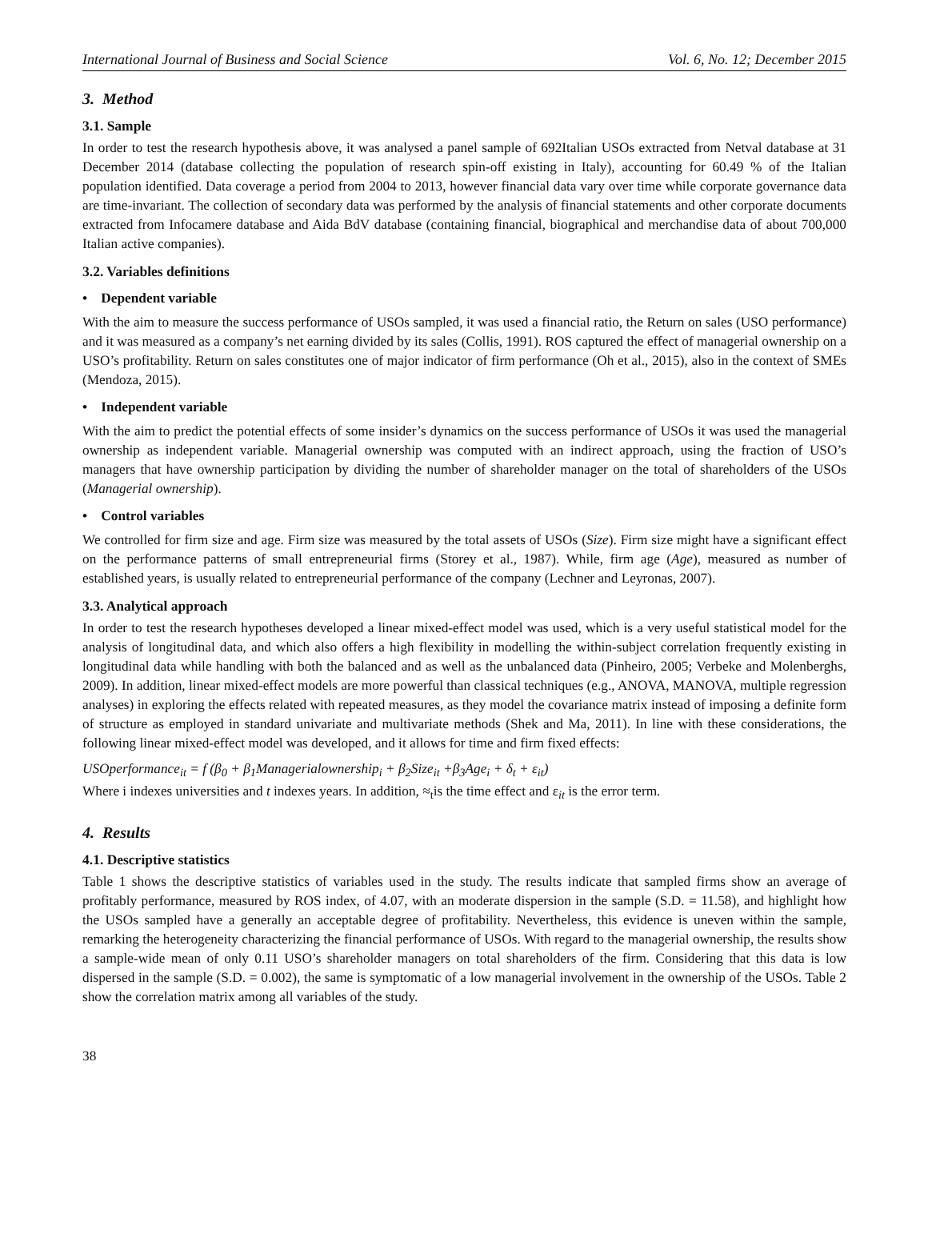International Journal of Business and Social Science Vol. 6, No. 12; December 2015
3. Method
3.1. Sample
In order to test the research hypothesis above, it was analysed a panel sample of 692Italian USOs extracted from Netval database at 31 December 2014 (database collecting the population of research spin-off existing in Italy), accounting for 60.49 % of the Italian population identified. Data coverage a period from 2004 to 2013, however financial data vary over time while corporate governance data are time-invariant. The collection of secondary data was performed by the analysis of financial statements and other corporate documents extracted from Infocamere database and Aida BdV database (containing financial, biographical and merchandise data of about 700,000 Italian active companies).
3.2. Variables definitions
• Dependent variable
With the aim to measure the success performance of USOs sampled, it was used a financial ratio, the Return on sales (USO performance) and it was measured as a company’s net earning divided by its sales (Collis, 1991). ROS captured the effect of managerial ownership on a USO’s profitability. Return on sales constitutes one of major indicator of firm performance (Oh et al., 2015), also in the context of SMEs (Mendoza, 2015).
• Independent variable
With the aim to predict the potential effects of some insider’s dynamics on the success performance of USOs it was used the managerial ownership as independent variable. Managerial ownership was computed with an indirect approach, using the fraction of USO’s managers that have ownership participation by dividing the number of shareholder manager on the total of shareholders of the USOs (Managerial ownership).
• Control variables
We controlled for firm size and age. Firm size was measured by the total assets of USOs (Size). Firm size might have a significant effect on the performance patterns of small entrepreneurial firms (Storey et al., 1987). While, firm age (Age), measured as number of established years, is usually related to entrepreneurial performance of the company (Lechner and Leyronas, 2007).
3.3. Analytical approach
In order to test the research hypotheses developed a linear mixed-effect model was used, which is a very useful statistical model for the analysis of longitudinal data, and which also offers a high flexibility in modelling the within-subject correlation frequently existing in longitudinal data while handling with both the balanced and as well as the unbalanced data (Pinheiro, 2005; Verbeke and Molenberghs, 2009). In addition, linear mixed-effect models are more powerful than classical techniques (e.g., ANOVA, MANOVA, multiple regression analyses) in exploring the effects related with repeated measures, as they model the covariance matrix instead of imposing a definite form of structure as employed in standard univariate and multivariate methods (Shek and Ma, 2011). In line with these considerations, the following linear mixed-effect model was developed, and it allows for time and firm fixed effects:
USOperformance<sub>it</sub> = f (β<sub>0</sub> + β<sub>1</sub>Managerialownership<sub>i</sub> + β<sub>2</sub>Size<sub>it</sub> +β<sub>3</sub>Age<sub>i</sub> + δ<sub>t</sub> + ε<sub>it</sub>)
Where i indexes universities and t indexes years. In addition, ≈<sub>t</sub>is the time effect and ε<sub>it</sub> is the error term.
4. Results
4.1. Descriptive statistics
Table 1 shows the descriptive statistics of variables used in the study. The results indicate that sampled firms show an average of profitably performance, measured by ROS index, of 4.07, with an moderate dispersion in the sample (S.D. = 11.58), and highlight how the USOs sampled have a generally an acceptable degree of profitability. Nevertheless, this evidence is uneven within the sample, remarking the heterogeneity characterizing the financial performance of USOs. With regard to the managerial ownership, the results show a sample-wide mean of only 0.11 USO’s shareholder managers on total shareholders of the firm. Considering that this data is low dispersed in the sample (S.D. = 0.002), the same is symptomatic of a low managerial involvement in the ownership of the USOs. Table 2 show the correlation matrix among all variables of the study.
38